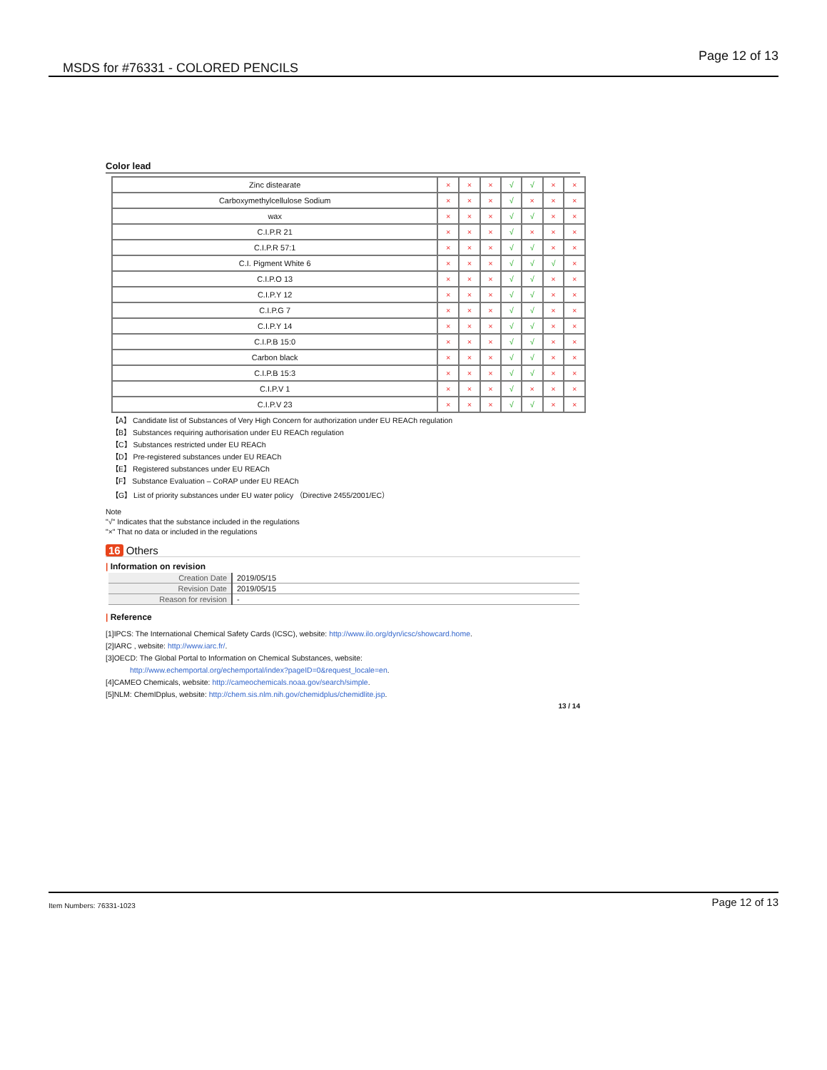MSDS for #76331 - COLORED PENCILS Page 12 of 13
Color lead
| Zinc distearate | × | × | × | √ | √ | × | × |
| Carboxymethylcellulose Sodium | × | × | × | √ | × | × | × |
| wax | × | × | × | √ | √ | × | × |
| C.I.P.R 21 | × | × | × | √ | × | × | × |
| C.I.P.R 57:1 | × | × | × | √ | √ | × | × |
| C.I. Pigment White 6 | × | × | × | √ | √ | √ | × |
| C.I.P.O 13 | × | × | × | √ | √ | × | × |
| C.I.P.Y 12 | × | × | × | √ | √ | × | × |
| C.I.P.G 7 | × | × | × | √ | √ | × | × |
| C.I.P.Y 14 | × | × | × | √ | √ | × | × |
| C.I.P.B 15:0 | × | × | × | √ | √ | × | × |
| Carbon black | × | × | × | √ | √ | × | × |
| C.I.P.B 15:3 | × | × | × | √ | √ | × | × |
| C.I.P.V 1 | × | × | × | √ | × | × | × |
| C.I.P.V 23 | × | × | × | √ | √ | × | × |
【A】 Candidate list of Substances of Very High Concern for authorization under EU REACh regulation
【B】 Substances requiring authorisation under EU REACh regulation
【C】 Substances restricted under EU REACh
【D】 Pre-registered substances under EU REACh
【E】 Registered substances under EU REACh
【F】 Substance Evaluation – CoRAP under EU REACh
【G】 List of priority substances under EU water policy （Directive 2455/2001/EC）
Note
"√" Indicates that the substance included in the regulations
"×" That no data or included in the regulations
16 Others
| Information on revision
| Creation Date | 2019/05/15 |
| Revision Date | 2019/05/15 |
| Reason for revision | - |
| Reference
[1]IPCS: The International Chemical Safety Cards (ICSC), website: http://www.ilo.org/dyn/icsc/showcard.home.
[2]IARC , website: http://www.iarc.fr/.
[3]OECD: The Global Portal to Information on Chemical Substances, website:
http://www.echemportal.org/echemportal/index?pageID=0&request_locale=en.
[4]CAMEO Chemicals, website: http://cameochemicals.noaa.gov/search/simple.
[5]NLM: ChemIDplus, website: http://chem.sis.nlm.nih.gov/chemidplus/chemidlite.jsp.
13 / 14
Item Numbers: 76331-1023 Page 12 of 13